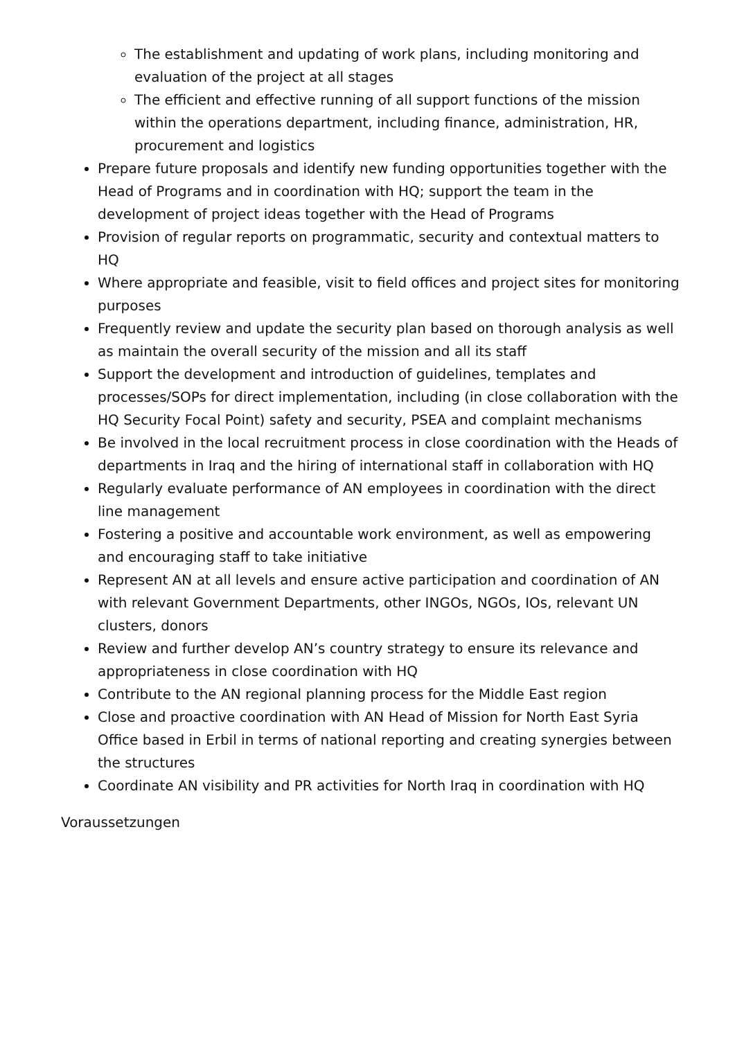The establishment and updating of work plans, including monitoring and evaluation of the project at all stages
The efficient and effective running of all support functions of the mission within the operations department, including finance, administration, HR, procurement and logistics
Prepare future proposals and identify new funding opportunities together with the Head of Programs and in coordination with HQ; support the team in the development of project ideas together with the Head of Programs
Provision of regular reports on programmatic, security and contextual matters to HQ
Where appropriate and feasible, visit to field offices and project sites for monitoring purposes
Frequently review and update the security plan based on thorough analysis as well as maintain the overall security of the mission and all its staff
Support the development and introduction of guidelines, templates and processes/SOPs for direct implementation, including (in close collaboration with the HQ Security Focal Point) safety and security, PSEA and complaint mechanisms
Be involved in the local recruitment process in close coordination with the Heads of departments in Iraq and the hiring of international staff in collaboration with HQ
Regularly evaluate performance of AN employees in coordination with the direct line management
Fostering a positive and accountable work environment, as well as empowering and encouraging staff to take initiative
Represent AN at all levels and ensure active participation and coordination of AN with relevant Government Departments, other INGOs, NGOs, IOs, relevant UN clusters, donors
Review and further develop AN’s country strategy to ensure its relevance and appropriateness in close coordination with HQ
Contribute to the AN regional planning process for the Middle East region
Close and proactive coordination with AN Head of Mission for North East Syria Office based in Erbil in terms of national reporting and creating synergies between the structures
Coordinate AN visibility and PR activities for North Iraq in coordination with HQ
Voraussetzungen